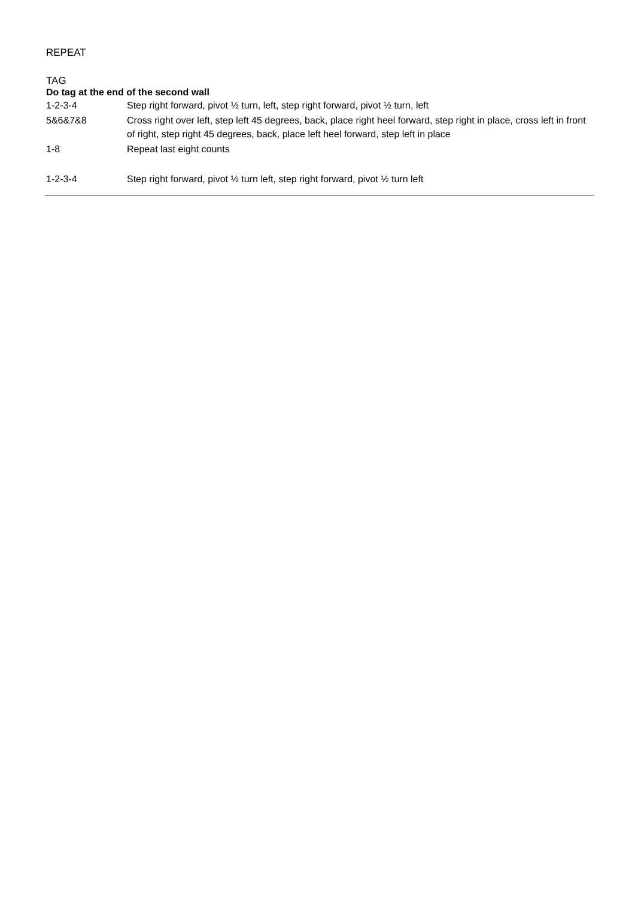REPEAT
TAG
Do tag at the end of the second wall
| 1-2-3-4 | Step right forward, pivot ½ turn, left, step right forward, pivot ½ turn, left |
| 5&6&7&8 | Cross right over left, step left 45 degrees, back, place right heel forward, step right in place, cross left in front of right, step right 45 degrees, back, place left heel forward, step left in place |
| 1-8 | Repeat last eight counts |
| 1-2-3-4 | Step right forward, pivot ½ turn left, step right forward, pivot ½ turn left |